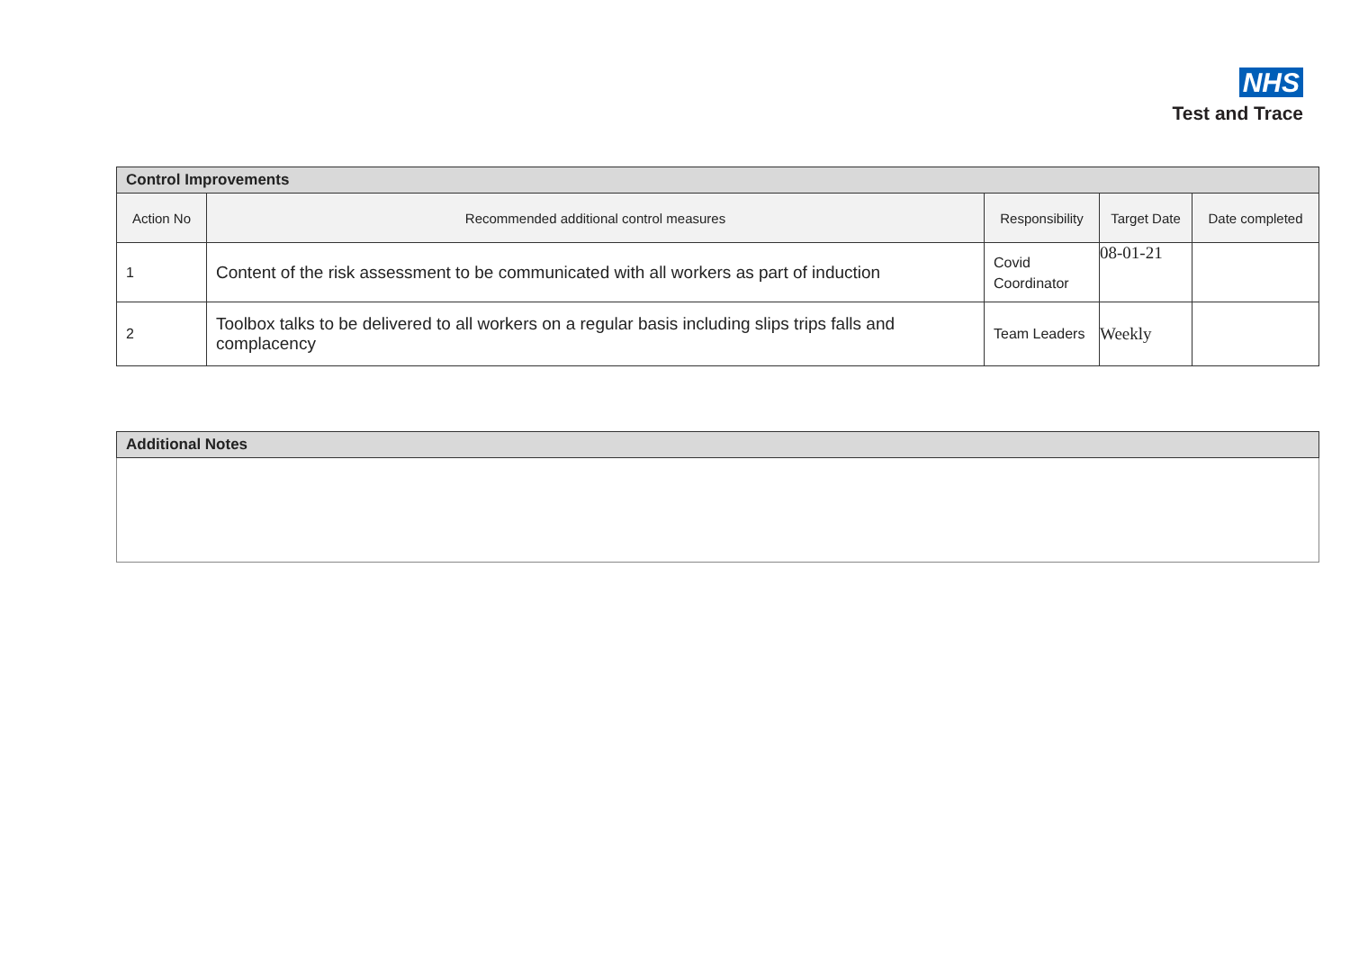NHS
Test and Trace
| Control Improvements | | | | |
| --- | --- | --- | --- | --- |
| Action No | Recommended additional control measures | Responsibility | Target Date | Date completed |
| 1 | Content of the risk assessment to be communicated with all workers as part of induction | Covid Coordinator | 08-01-21 | |
| 2 | Toolbox talks to be delivered to all workers on a regular basis including slips trips falls and complacency | Team Leaders | Weekly | |
| Additional Notes |
| --- |